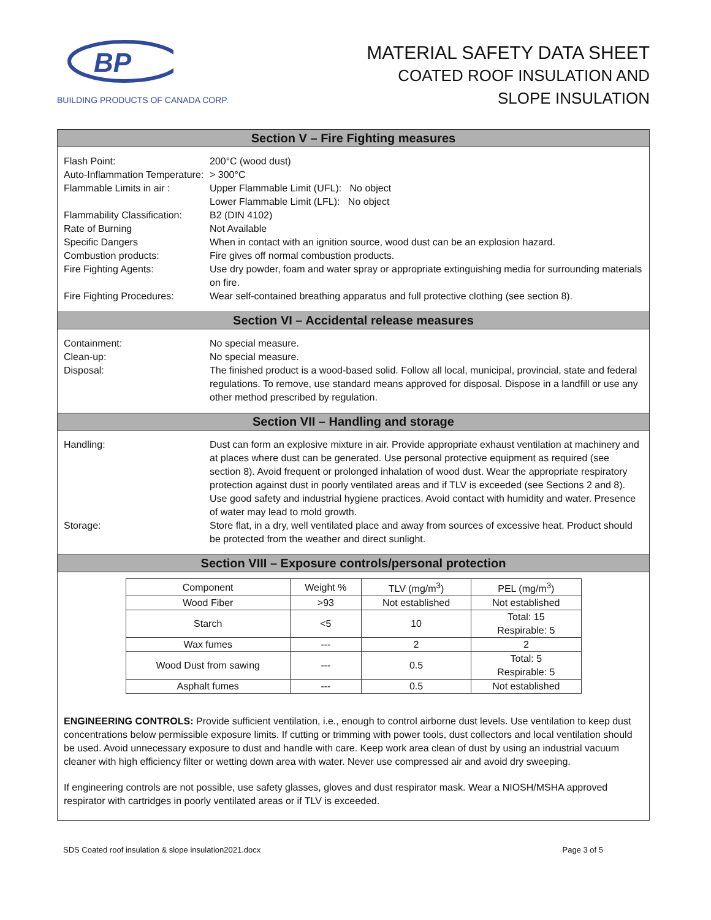BP
BUILDING PRODUCTS OF CANADA CORP.
MATERIAL SAFETY DATA SHEET
COATED ROOF INSULATION AND
SLOPE INSULATION
Section V – Fire Fighting measures
Flash Point: 200°C (wood dust)
Auto-Inflammation Temperature:
> 300°C
Flammable Limits in air :
Upper Flammable Limit (UFL): No object
Lower Flammable Limit (LFL): No object
Flammability Classification:
B2 (DIN 4102)
Rate of Burning Not Available
Specific Dangers When in contact with an ignition source, wood dust can be an explosion hazard.
Combustion products: Fire gives off normal combustion products.
Fire Fighting Agents: Use dry powder, foam and water spray or appropriate extinguishing media for surrounding materials on fire.
Fire Fighting Procedures:
Wear self-contained breathing apparatus and full protective clothing (see section 8).
Section VI – Accidental release measures
Containment: No special measure.
Clean-up: No special measure.
Disposal: The finished product is a wood-based solid. Follow all local, municipal, provincial, state and federal regulations. To remove, use standard means approved for disposal. Dispose in a landfill or use any other method prescribed by regulation.
Section VII – Handling and storage
Handling: Dust can form an explosive mixture in air. Provide appropriate exhaust ventilation at machinery and at places where dust can be generated. Use personal protective equipment as required (see section 8). Avoid frequent or prolonged inhalation of wood dust. Wear the appropriate respiratory protection against dust in poorly ventilated areas and if TLV is exceeded (see Sections 2 and 8). Use good safety and industrial hygiene practices. Avoid contact with humidity and water. Presence of water may lead to mold growth.
Storage: Store flat, in a dry, well ventilated place and away from sources of excessive heat. Product should be protected from the weather and direct sunlight.
Section VIII – Exposure controls/personal protection
| Component | Weight % | TLV (mg/m<sup>3</sup>) | PEL (mg/m<sup>3</sup>) |
| Wood Fiber | >93 | Not established | Not established |
| Starch | <5 | 10 | Total: 15 Respirable: 5 |
| Wax fumes | --- | 2 | 2 |
| Wood Dust from sawing | --- | 0.5 | Total: 5 Respirable: 5 |
| Asphalt fumes | --- | 0.5 | Not established |
ENGINEERING CONTROLS: Provide sufficient ventilation, i.e., enough to control airborne dust levels. Use ventilation to keep dust concentrations below permissible exposure limits. If cutting or trimming with power tools, dust collectors and local ventilation should be used. Avoid unnecessary exposure to dust and handle with care. Keep work area clean of dust by using an industrial vacuum cleaner with high efficiency filter or wetting down area with water. Never use compressed air and avoid dry sweeping.
If engineering controls are not possible, use safety glasses, gloves and dust respirator mask. Wear a NIOSH/MSHA approved respirator with cartridges in poorly ventilated areas or if TLV is exceeded.
SDS Coated roof insulation & slope insulation2021.docx Page 3 of 5